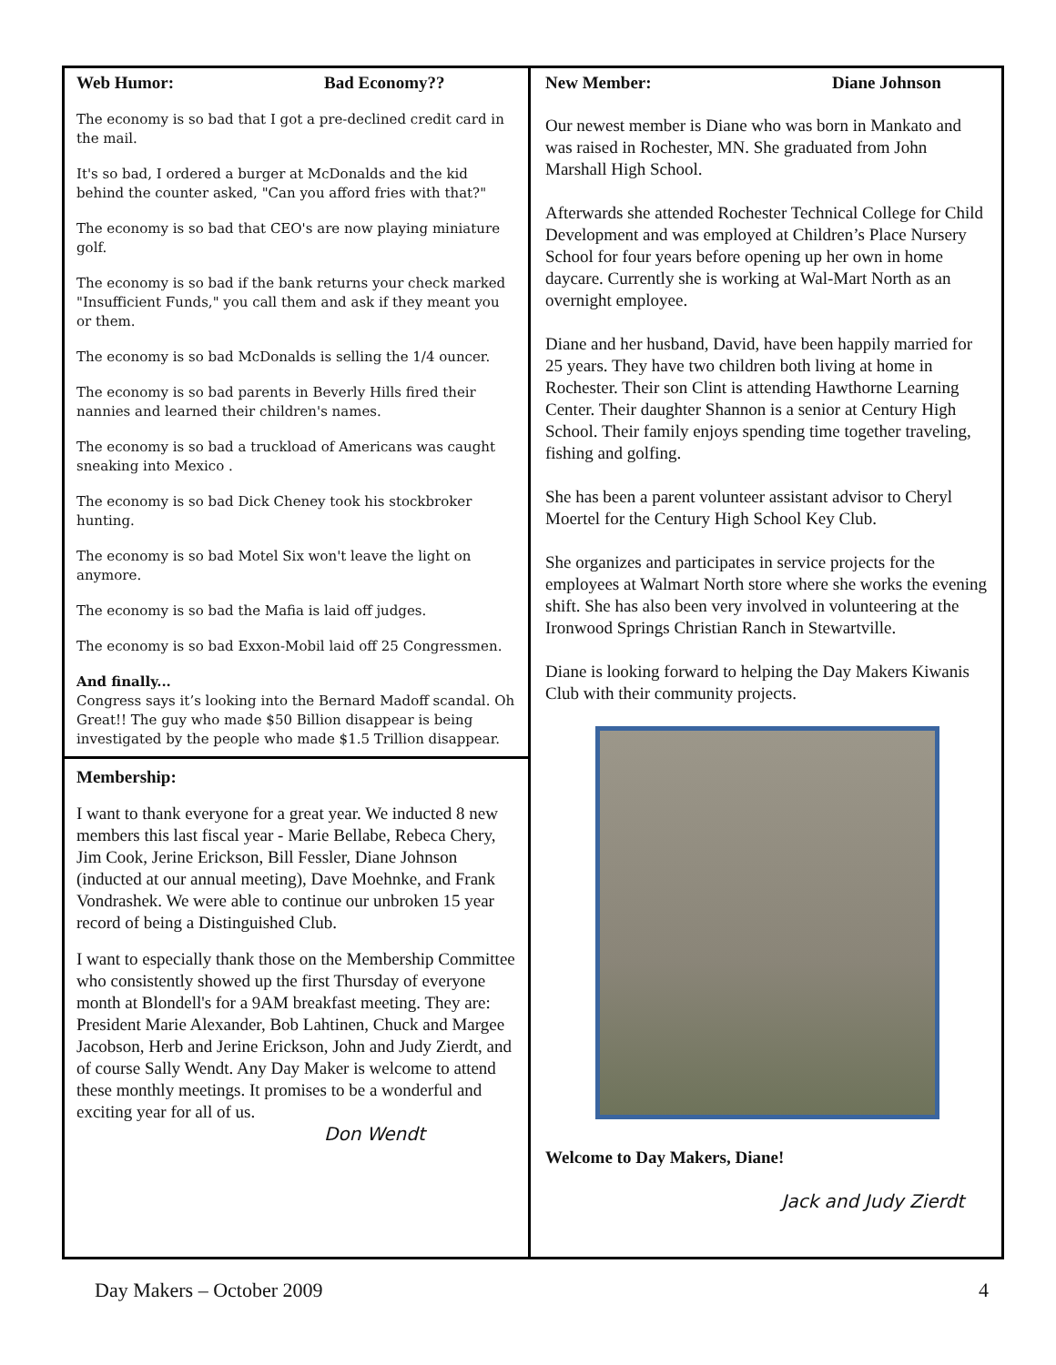Web Humor: Bad Economy??
The economy is so bad that I got a pre-declined credit card in the mail.
It's so bad, I ordered a burger at McDonalds and the kid behind the counter asked, "Can you afford fries with that?"
The economy is so bad that CEO's are now playing miniature golf.
The economy is so bad if the bank returns your check marked "Insufficient Funds," you call them and ask if they meant you or them.
The economy is so bad McDonalds is selling the 1/4 ouncer.
The economy is so bad parents in Beverly Hills fired their nannies and learned their children's names.
The economy is so bad a truckload of Americans was caught sneaking into Mexico .
The economy is so bad Dick Cheney took his stockbroker hunting.
The economy is so bad Motel Six won't leave the light on anymore.
The economy is so bad the Mafia is laid off judges.
The economy is so bad Exxon-Mobil laid off 25 Congressmen.
And finally...
Congress says it’s looking into the Bernard Madoff scandal. Oh Great!! The guy who made $50 Billion disappear is being investigated by the people who made $1.5 Trillion disappear.
Membership:
I want to thank everyone for a great year. We inducted 8 new members this last fiscal year - Marie Bellabe, Rebeca Chery, Jim Cook, Jerine Erickson, Bill Fessler, Diane Johnson (inducted at our annual meeting), Dave Moehnke, and Frank Vondrashek. We were able to continue our unbroken 15 year record of being a Distinguished Club.
I want to especially thank those on the Membership Committee who consistently showed up the first Thursday of everyone month at Blondell's for a 9AM breakfast meeting. They are: President Marie Alexander, Bob Lahtinen, Chuck and Margee Jacobson, Herb and Jerine Erickson, John and Judy Zierdt, and of course Sally Wendt. Any Day Maker is welcome to attend these monthly meetings. It promises to be a wonderful and exciting year for all of us.
Don Wendt
New Member: Diane Johnson
Our newest member is Diane who was born in Mankato and was raised in Rochester, MN. She graduated from John Marshall High School.
Afterwards she attended Rochester Technical College for Child Development and was employed at Children’s Place Nursery School for four years before opening up her own in home daycare. Currently she is working at Wal-Mart North as an overnight employee.
Diane and her husband, David, have been happily married for 25 years. They have two children both living at home in Rochester. Their son Clint is attending Hawthorne Learning Center. Their daughter Shannon is a senior at Century High School. Their family enjoys spending time together traveling, fishing and golfing.
She has been a parent volunteer assistant advisor to Cheryl Moertel for the Century High School Key Club.
She organizes and participates in service projects for the employees at Walmart North store where she works the evening shift. She has also been very involved in volunteering at the Ironwood Springs Christian Ranch in Stewartville.
Diane is looking forward to helping the Day Makers Kiwanis Club with their community projects.
Welcome to Day Makers, Diane!
Jack and Judy Zierdt
Day Makers – October 2009 4